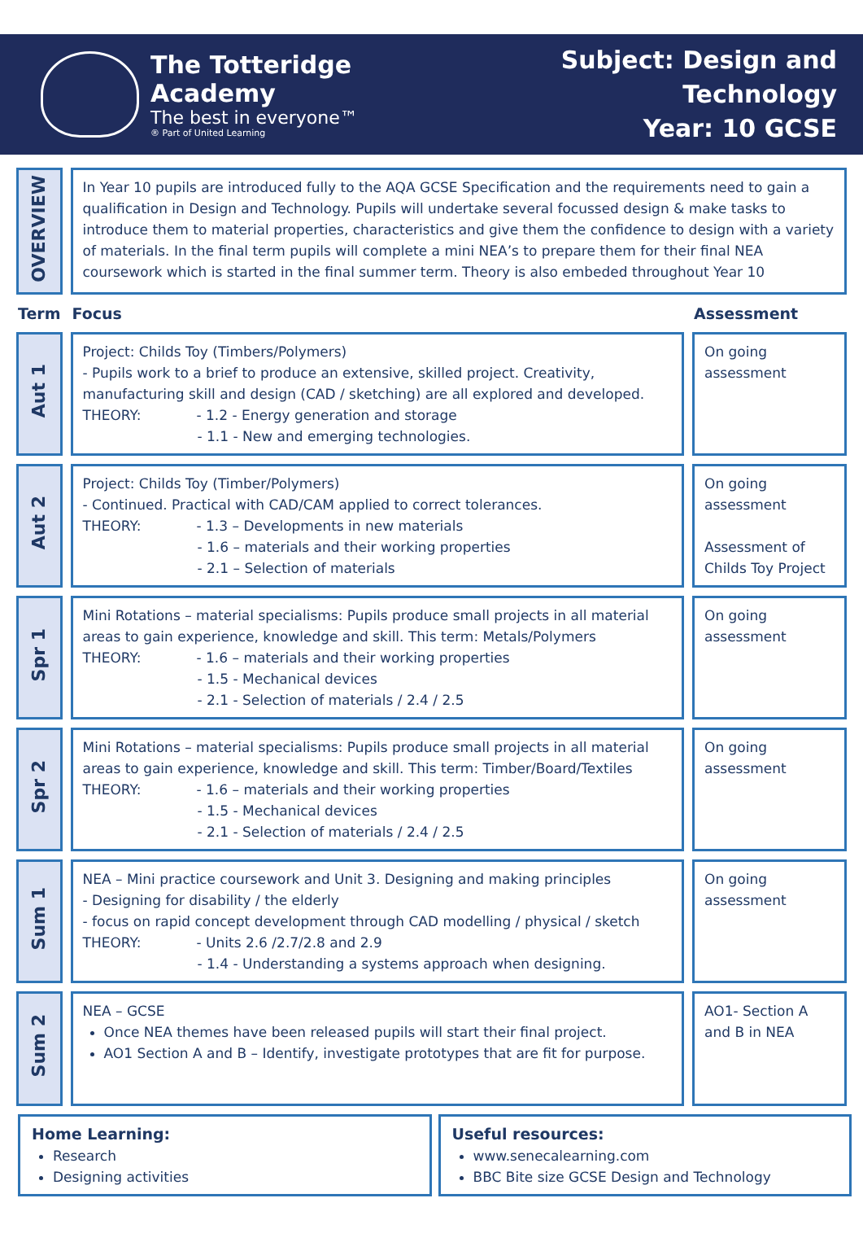The Totteridge Academy
The best in everyone™
® Part of United Learning
Subject: Design and Technology
Year: 10 GCSE
| OVERVIEW | In Year 10 pupils are introduced fully to the AQA GCSE Specification and the requirements need to gain a qualification in Design and Technology. Pupils will undertake several focussed design & make tasks to introduce them to material properties, characteristics and give them the confidence to design with a variety of materials. In the final term pupils will complete a mini NEA’s to prepare them for their final NEA coursework which is started in the final summer term. Theory is also embeded throughout Year 10 | |
| Term | Focus | Assessment |
| Aut 1 | Project: Childs Toy (Timbers/Polymers) - Pupils work to a brief to produce an extensive, skilled project. Creativity, manufacturing skill and design (CAD / sketching) are all explored and developed. THEORY: - 1.2 - Energy generation and storage - 1.1 - New and emerging technologies. | On going assessment |
| Aut 2 | Project: Childs Toy (Timber/Polymers) - Continued. Practical with CAD/CAM applied to correct tolerances. THEORY: - 1.3 – Developments in new materials - 1.6 – materials and their working properties - 2.1 – Selection of materials | On going assessment Assessment of Childs Toy Project |
| Spr 1 | Mini Rotations – material specialisms: Pupils produce small projects in all material areas to gain experience, knowledge and skill. This term: Metals/Polymers THEORY: - 1.6 – materials and their working properties - 1.5 - Mechanical devices - 2.1 - Selection of materials / 2.4 / 2.5 | On going assessment |
| Spr 2 | Mini Rotations – material specialisms: Pupils produce small projects in all material areas to gain experience, knowledge and skill. This term: Timber/Board/Textiles THEORY: - 1.6 – materials and their working properties - 1.5 - Mechanical devices - 2.1 - Selection of materials / 2.4 / 2.5 | On going assessment |
| Sum 1 | NEA – Mini practice coursework and Unit 3. Designing and making principles - Designing for disability / the elderly - focus on rapid concept development through CAD modelling / physical / sketch THEORY: - Units 2.6 /2.7/2.8 and 2.9 - 1.4 - Understanding a systems approach when designing. | On going assessment |
| Sum 2 | NEA – GCSE Once NEA themes have been released pupils will start their final project. AO1 Section A and B – Identify, investigate prototypes that are fit for purpose. | AO1- Section A and B in NEA |
Home Learning:
Research
Designing activities
Useful resources:
www.senecalearning.com
BBC Bite size GCSE Design and Technology